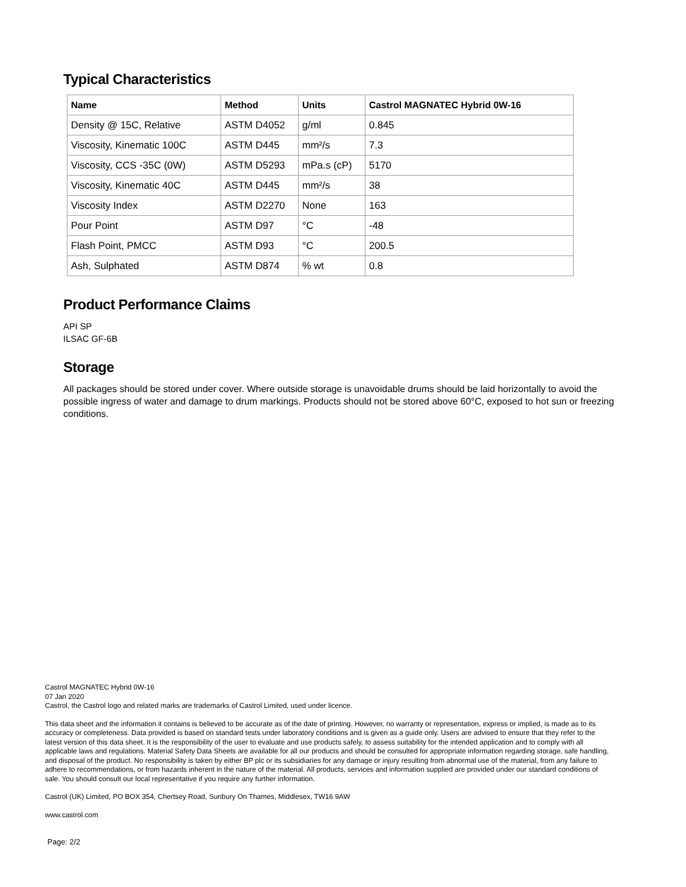Typical Characteristics
| Name | Method | Units | Castrol MAGNATEC Hybrid 0W-16 |
| --- | --- | --- | --- |
| Density @ 15C, Relative | ASTM D4052 | g/ml | 0.845 |
| Viscosity, Kinematic 100C | ASTM D445 | mm²/s | 7.3 |
| Viscosity, CCS -35C (0W) | ASTM D5293 | mPa.s (cP) | 5170 |
| Viscosity, Kinematic 40C | ASTM D445 | mm²/s | 38 |
| Viscosity Index | ASTM D2270 | None | 163 |
| Pour Point | ASTM D97 | °C | -48 |
| Flash Point, PMCC | ASTM D93 | °C | 200.5 |
| Ash, Sulphated | ASTM D874 | % wt | 0.8 |
Product Performance Claims
API SP
ILSAC GF-6B
Storage
All packages should be stored under cover. Where outside storage is unavoidable drums should be laid horizontally to avoid the possible ingress of water and damage to drum markings. Products should not be stored above 60°C, exposed to hot sun or freezing conditions.
Castrol MAGNATEC Hybrid 0W-16
07 Jan 2020
Castrol, the Castrol logo and related marks are trademarks of Castrol Limited, used under licence.
This data sheet and the information it contains is believed to be accurate as of the date of printing. However, no warranty or representation, express or implied, is made as to its accuracy or completeness. Data provided is based on standard tests under laboratory conditions and is given as a guide only. Users are advised to ensure that they refer to the latest version of this data sheet. It is the responsibility of the user to evaluate and use products safely, to assess suitability for the intended application and to comply with all applicable laws and regulations. Material Safety Data Sheets are available for all our products and should be consulted for appropriate information regarding storage, safe handling, and disposal of the product. No responsibility is taken by either BP plc or its subsidiaries for any damage or injury resulting from abnormal use of the material, from any failure to adhere to recommendations, or from hazards inherent in the nature of the material. All products, services and information supplied are provided under our standard conditions of sale. You should consult our local representative if you require any further information.
Castrol (UK) Limited, PO BOX 354, Chertsey Road, Sunbury On Thames, Middlesex, TW16 9AW
www.castrol.com
Page: 2/2